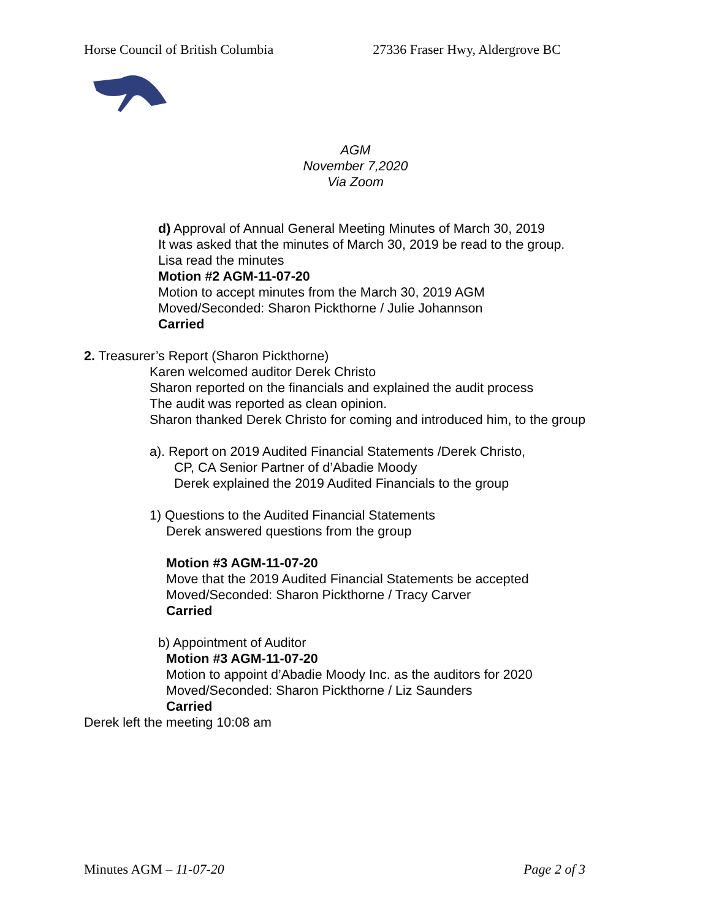Horse Council of British Columbia 27336 Fraser Hwy, Aldergrove BC
AGM
November 7,2020
Via Zoom
d) Approval of Annual General Meeting Minutes of March 30, 2019
It was asked that the minutes of March 30, 2019 be read to the group.
Lisa read the minutes
Motion #2 AGM-11-07-20
Motion to accept minutes from the March 30, 2019 AGM
Moved/Seconded: Sharon Pickthorne / Julie Johannson
Carried
2. Treasurer’s Report (Sharon Pickthorne)
Karen welcomed auditor Derek Christo
Sharon reported on the financials and explained the audit process
The audit was reported as clean opinion.
Sharon thanked Derek Christo for coming and introduced him, to the group
a). Report on 2019 Audited Financial Statements /Derek Christo,
CP, CA Senior Partner of d’Abadie Moody
Derek explained the 2019 Audited Financials to the group
1) Questions to the Audited Financial Statements
Derek answered questions from the group
Motion #3 AGM-11-07-20
Move that the 2019 Audited Financial Statements be accepted
Moved/Seconded: Sharon Pickthorne / Tracy Carver
Carried
b) Appointment of Auditor
Motion #3 AGM-11-07-20
Motion to appoint d’Abadie Moody Inc. as the auditors for 2020
Moved/Seconded: Sharon Pickthorne / Liz Saunders
Carried
Derek left the meeting 10:08 am
Minutes AGM – 11-07-20 Page 2 of 3